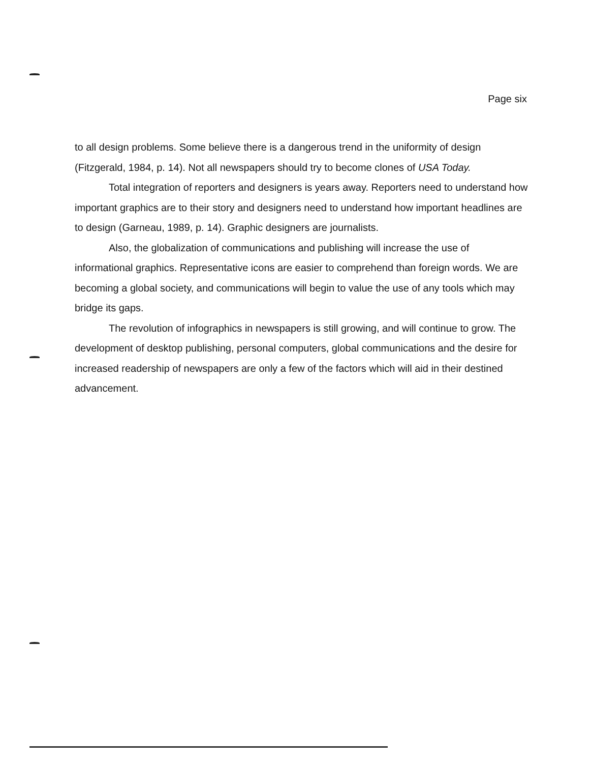Page six
to all design problems. Some believe there is a dangerous trend in the uniformity of design (Fitzgerald, 1984, p. 14). Not all newspapers should try to become clones of USA Today.
Total integration of reporters and designers is years away. Reporters need to understand how important graphics are to their story and designers need to understand how important headlines are to design (Garneau, 1989, p. 14). Graphic designers are journalists.
Also, the globalization of communications and publishing will increase the use of informational graphics. Representative icons are easier to comprehend than foreign words. We are becoming a global society, and communications will begin to value the use of any tools which may bridge its gaps.
The revolution of infographics in newspapers is still growing, and will continue to grow. The development of desktop publishing, personal computers, global communications and the desire for increased readership of newspapers are only a few of the factors which will aid in their destined advancement.